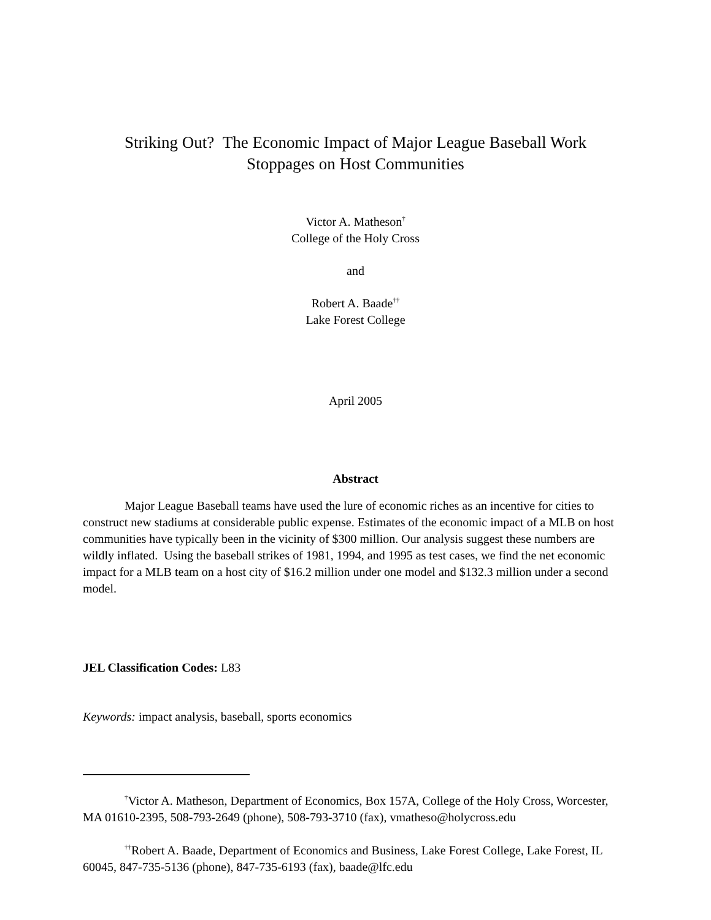Striking Out? The Economic Impact of Major League Baseball Work
Stoppages on Host Communities
Victor A. Matheson<sup>†</sup>
College of the Holy Cross
and
Robert A. Baade<sup>††</sup>
Lake Forest College
April 2005
Abstract
Major League Baseball teams have used the lure of economic riches as an incentive for cities to construct new stadiums at considerable public expense. Estimates of the economic impact of a MLB on host communities have typically been in the vicinity of $300 million. Our analysis suggest these numbers are wildly inflated. Using the baseball strikes of 1981, 1994, and 1995 as test cases, we find the net economic impact for a MLB team on a host city of $16.2 million under one model and $132.3 million under a second model.
JEL Classification Codes: L83
Keywords: impact analysis, baseball, sports economics
<sup>†</sup> Victor A. Matheson, Department of Economics, Box 157A, College of the Holy Cross, Worcester, MA 01610-2395, 508-793-2649 (phone), 508-793-3710 (fax), vmatheso@holycross.edu
<sup>††</sup> Robert A. Baade, Department of Economics and Business, Lake Forest College, Lake Forest, IL 60045, 847-735-5136 (phone), 847-735-6193 (fax), baade@lfc.edu